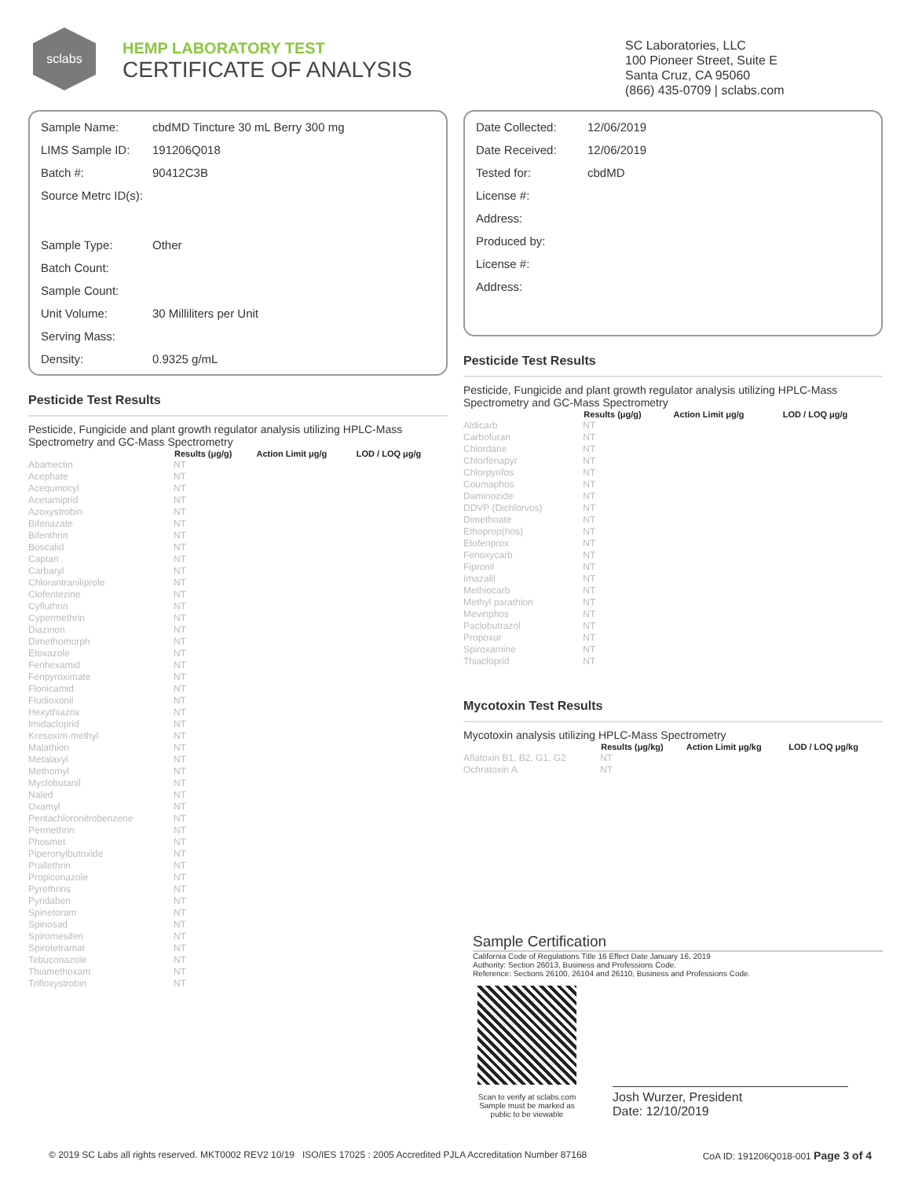sclabs
HEMP LABORATORY TEST
CERTIFICATE OF ANALYSIS
SC Laboratories, LLC
100 Pioneer Street, Suite E
Santa Cruz, CA 95060
(866) 435-0709 | sclabs.com
| Sample Name: | cbdMD Tincture 30 mL Berry 300 mg |
| LIMS Sample ID: | 191206Q018 |
| Batch #: | 90412C3B |
| Source Metrc ID(s): | |
| Sample Type: | Other |
| Batch Count: | |
| Sample Count: | |
| Unit Volume: | 30 Milliliters per Unit |
| Serving Mass: | |
| Density: | 0.9325 g/mL |
Pesticide Test Results
Pesticide, Fungicide and plant growth regulator analysis utilizing HPLC-Mass Spectrometry and GC-Mass Spectrometry
| | Results (μg/g) | Action Limit μg/g | LOD / LOQ μg/g |
| --- | --- | --- | --- |
| Abamectin | NT | | |
| Acephate | NT | | |
| Acequinocyl | NT | | |
| Acetamiprid | NT | | |
| Azoxystrobin | NT | | |
| Bifenazate | NT | | |
| Bifenthrin | NT | | |
| Boscalid | NT | | |
| Captan | NT | | |
| Carbaryl | NT | | |
| Chlorantraniliprole | NT | | |
| Clofentezine | NT | | |
| Cyfluthrin | NT | | |
| Cypermethrin | NT | | |
| Diazinon | NT | | |
| Dimethomorph | NT | | |
| Etoxazole | NT | | |
| Fenhexamid | NT | | |
| Fenpyroximate | NT | | |
| Flonicamid | NT | | |
| Fludioxonil | NT | | |
| Hexythiazox | NT | | |
| Imidacloprid | NT | | |
| Kresoxim-methyl | NT | | |
| Malathion | NT | | |
| Metalaxyl | NT | | |
| Methomyl | NT | | |
| Myclobutanil | NT | | |
| Naled | NT | | |
| Oxamyl | NT | | |
| Pentachloronitrobenzene | NT | | |
| Permethrin | NT | | |
| Phosmet | NT | | |
| Piperonylbutoxide | NT | | |
| Prallethrin | NT | | |
| Propiconazole | NT | | |
| Pyrethrins | NT | | |
| Pyridaben | NT | | |
| Spinetoram | NT | | |
| Spinosad | NT | | |
| Spiromesifen | NT | | |
| Spirotetramat | NT | | |
| Tebuconazole | NT | | |
| Thiamethoxam | NT | | |
| Trifloxystrobin | NT | | |
| Date Collected: | 12/06/2019 |
| Date Received: | 12/06/2019 |
| Tested for: | cbdMD |
| License #: | |
| Address: | |
| Produced by: | |
| License #: | |
| Address: | |
Pesticide Test Results
Pesticide, Fungicide and plant growth regulator analysis utilizing HPLC-Mass Spectrometry and GC-Mass Spectrometry
| | Results (μg/g) | Action Limit μg/g | LOD / LOQ μg/g |
| --- | --- | --- | --- |
| Aldicarb | NT | | |
| Carbofuran | NT | | |
| Chlordane | NT | | |
| Chlorfenapyr | NT | | |
| Chlorpyrifos | NT | | |
| Coumaphos | NT | | |
| Daminozide | NT | | |
| DDVP (Dichlorvos) | NT | | |
| Dimethoate | NT | | |
| Ethoprop(hos) | NT | | |
| Etofenprox | NT | | |
| Fenoxycarb | NT | | |
| Fipronil | NT | | |
| Imazalil | NT | | |
| Methiocarb | NT | | |
| Methyl parathion | NT | | |
| Mevinphos | NT | | |
| Paclobutrazol | NT | | |
| Propoxur | NT | | |
| Spiroxamine | NT | | |
| Thiacloprid | NT | | |
Mycotoxin Test Results
Mycotoxin analysis utilizing HPLC-Mass Spectrometry
| | Results (μg/kg) | Action Limit μg/kg | LOD / LOQ μg/kg |
| --- | --- | --- | --- |
| Aflatoxin B1, B2, G1, G2 | NT | | |
| Ochratoxin A | NT | | |
Sample Certification
California Code of Regulations Title 16 Effect Date January 16, 2019
Authority: Section 26013, Business and Professions Code.
Reference: Sections 26100, 26104 and 26110, Business and Professions Code.
Scan to verify at sclabs.com
Sample must be marked as
public to be viewable
Josh Wurzer, President
Date: 12/10/2019
© 2019 SC Labs all rights reserved. MKT0002 REV2 10/19 ISO/IES 17025 : 2005 Accredited PJLA Accreditation Number 87168 CoA ID: 191206Q018-001 Page 3 of 4